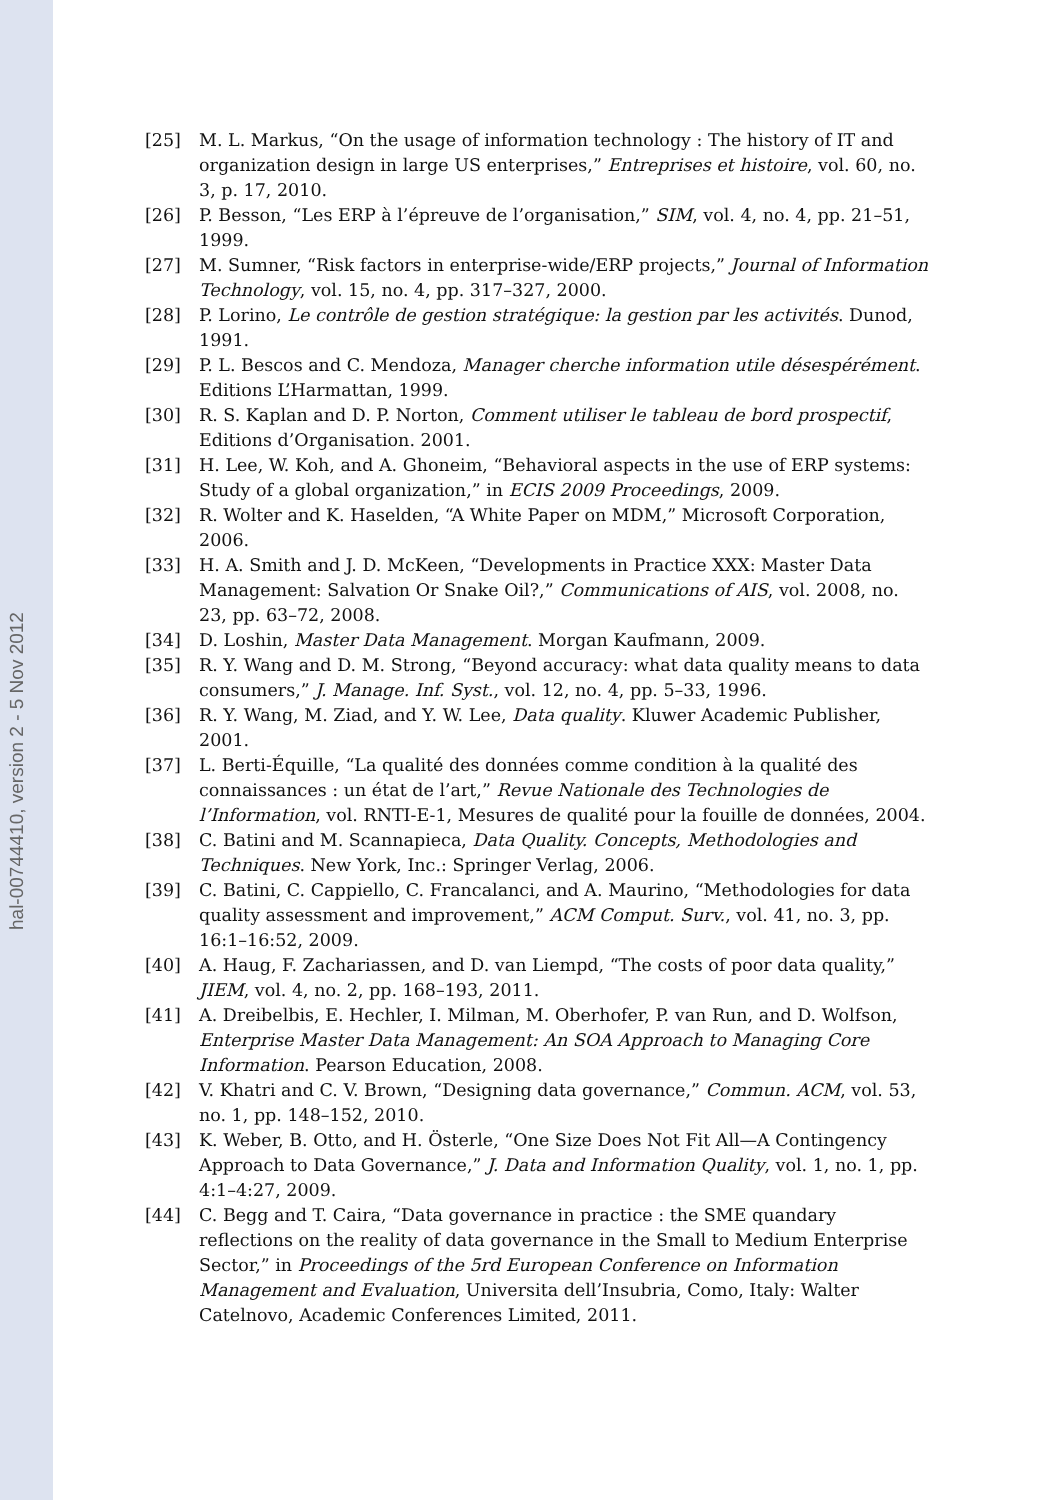hal-00744410, version 2 - 5 Nov 2012
[25] M. L. Markus, “On the usage of information technology : The history of IT and organization design in large US enterprises,” Entreprises et histoire, vol. 60, no. 3, p. 17, 2010.
[26] P. Besson, “Les ERP à l’épreuve de l’organisation,” SIM, vol. 4, no. 4, pp. 21–51, 1999.
[27] M. Sumner, “Risk factors in enterprise-wide/ERP projects,” Journal of Information Technology, vol. 15, no. 4, pp. 317–327, 2000.
[28] P. Lorino, Le contrôle de gestion stratégique: la gestion par les activités. Dunod, 1991.
[29] P. L. Bescos and C. Mendoza, Manager cherche information utile désespérément. Editions L’Harmattan, 1999.
[30] R. S. Kaplan and D. P. Norton, Comment utiliser le tableau de bord prospectif, Editions d’Organisation. 2001.
[31] H. Lee, W. Koh, and A. Ghoneim, “Behavioral aspects in the use of ERP systems: Study of a global organization,” in ECIS 2009 Proceedings, 2009.
[32] R. Wolter and K. Haselden, “A White Paper on MDM,” Microsoft Corporation, 2006.
[33] H. A. Smith and J. D. McKeen, “Developments in Practice XXX: Master Data Management: Salvation Or Snake Oil?,” Communications of AIS, vol. 2008, no. 23, pp. 63–72, 2008.
[34] D. Loshin, Master Data Management. Morgan Kaufmann, 2009.
[35] R. Y. Wang and D. M. Strong, “Beyond accuracy: what data quality means to data consumers,” J. Manage. Inf. Syst., vol. 12, no. 4, pp. 5–33, 1996.
[36] R. Y. Wang, M. Ziad, and Y. W. Lee, Data quality. Kluwer Academic Publisher, 2001.
[37] L. Berti-Équille, “La qualité des données comme condition à la qualité des connaissances : un état de l’art,” Revue Nationale des Technologies de l’Information, vol. RNTI-E-1, Mesures de qualité pour la fouille de données, 2004.
[38] C. Batini and M. Scannapieca, Data Quality. Concepts, Methodologies and Techniques. New York, Inc.: Springer Verlag, 2006.
[39] C. Batini, C. Cappiello, C. Francalanci, and A. Maurino, “Methodologies for data quality assessment and improvement,” ACM Comput. Surv., vol. 41, no. 3, pp. 16:1–16:52, 2009.
[40] A. Haug, F. Zachariassen, and D. van Liempd, “The costs of poor data quality,” JIEM, vol. 4, no. 2, pp. 168–193, 2011.
[41] A. Dreibelbis, E. Hechler, I. Milman, M. Oberhofer, P. van Run, and D. Wolfson, Enterprise Master Data Management: An SOA Approach to Managing Core Information. Pearson Education, 2008.
[42] V. Khatri and C. V. Brown, “Designing data governance,” Commun. ACM, vol. 53, no. 1, pp. 148–152, 2010.
[43] K. Weber, B. Otto, and H. Österle, “One Size Does Not Fit All—A Contingency Approach to Data Governance,” J. Data and Information Quality, vol. 1, no. 1, pp. 4:1–4:27, 2009.
[44] C. Begg and T. Caira, “Data governance in practice : the SME quandary reflections on the reality of data governance in the Small to Medium Enterprise Sector,” in Proceedings of the 5rd European Conference on Information Management and Evaluation, Universita dell’Insubria, Como, Italy: Walter Catelnovo, Academic Conferences Limited, 2011.